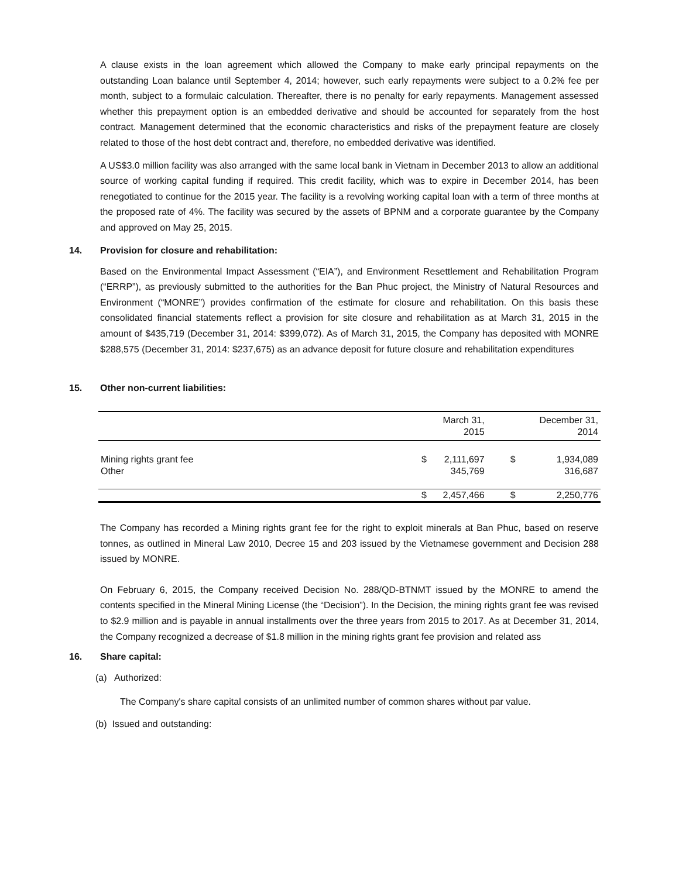A clause exists in the loan agreement which allowed the Company to make early principal repayments on the outstanding Loan balance until September 4, 2014; however, such early repayments were subject to a 0.2% fee per month, subject to a formulaic calculation. Thereafter, there is no penalty for early repayments. Management assessed whether this prepayment option is an embedded derivative and should be accounted for separately from the host contract. Management determined that the economic characteristics and risks of the prepayment feature are closely related to those of the host debt contract and, therefore, no embedded derivative was identified.
A US$3.0 million facility was also arranged with the same local bank in Vietnam in December 2013 to allow an additional source of working capital funding if required. This credit facility, which was to expire in December 2014, has been renegotiated to continue for the 2015 year. The facility is a revolving working capital loan with a term of three months at the proposed rate of 4%. The facility was secured by the assets of BPNM and a corporate guarantee by the Company and approved on May 25, 2015.
14. Provision for closure and rehabilitation:
Based on the Environmental Impact Assessment (“EIA”), and Environment Resettlement and Rehabilitation Program (“ERRP”), as previously submitted to the authorities for the Ban Phuc project, the Ministry of Natural Resources and Environment (“MONRE”) provides confirmation of the estimate for closure and rehabilitation. On this basis these consolidated financial statements reflect a provision for site closure and rehabilitation as at March 31, 2015 in the amount of $435,719 (December 31, 2014: $399,072). As of March 31, 2015, the Company has deposited with MONRE $288,575 (December 31, 2014: $237,675) as an advance deposit for future closure and rehabilitation expenditures
15. Other non-current liabilities:
| | | March 31, 2015 | | December 31, 2014 |
| Mining rights grant fee Other | $ | 2,111,697 345,769 | $ | 1,934,089 316,687 |
| | $ | 2,457,466 | $ | 2,250,776 |
The Company has recorded a Mining rights grant fee for the right to exploit minerals at Ban Phuc, based on reserve tonnes, as outlined in Mineral Law 2010, Decree 15 and 203 issued by the Vietnamese government and Decision 288 issued by MONRE.
On February 6, 2015, the Company received Decision No. 288/QD-BTNMT issued by the MONRE to amend the contents specified in the Mineral Mining License (the “Decision”). In the Decision, the mining rights grant fee was revised to $2.9 million and is payable in annual installments over the three years from 2015 to 2017. As at December 31, 2014, the Company recognized a decrease of $1.8 million in the mining rights grant fee provision and related ass
16. Share capital:
(a) Authorized:
The Company's share capital consists of an unlimited number of common shares without par value.
(b) Issued and outstanding: